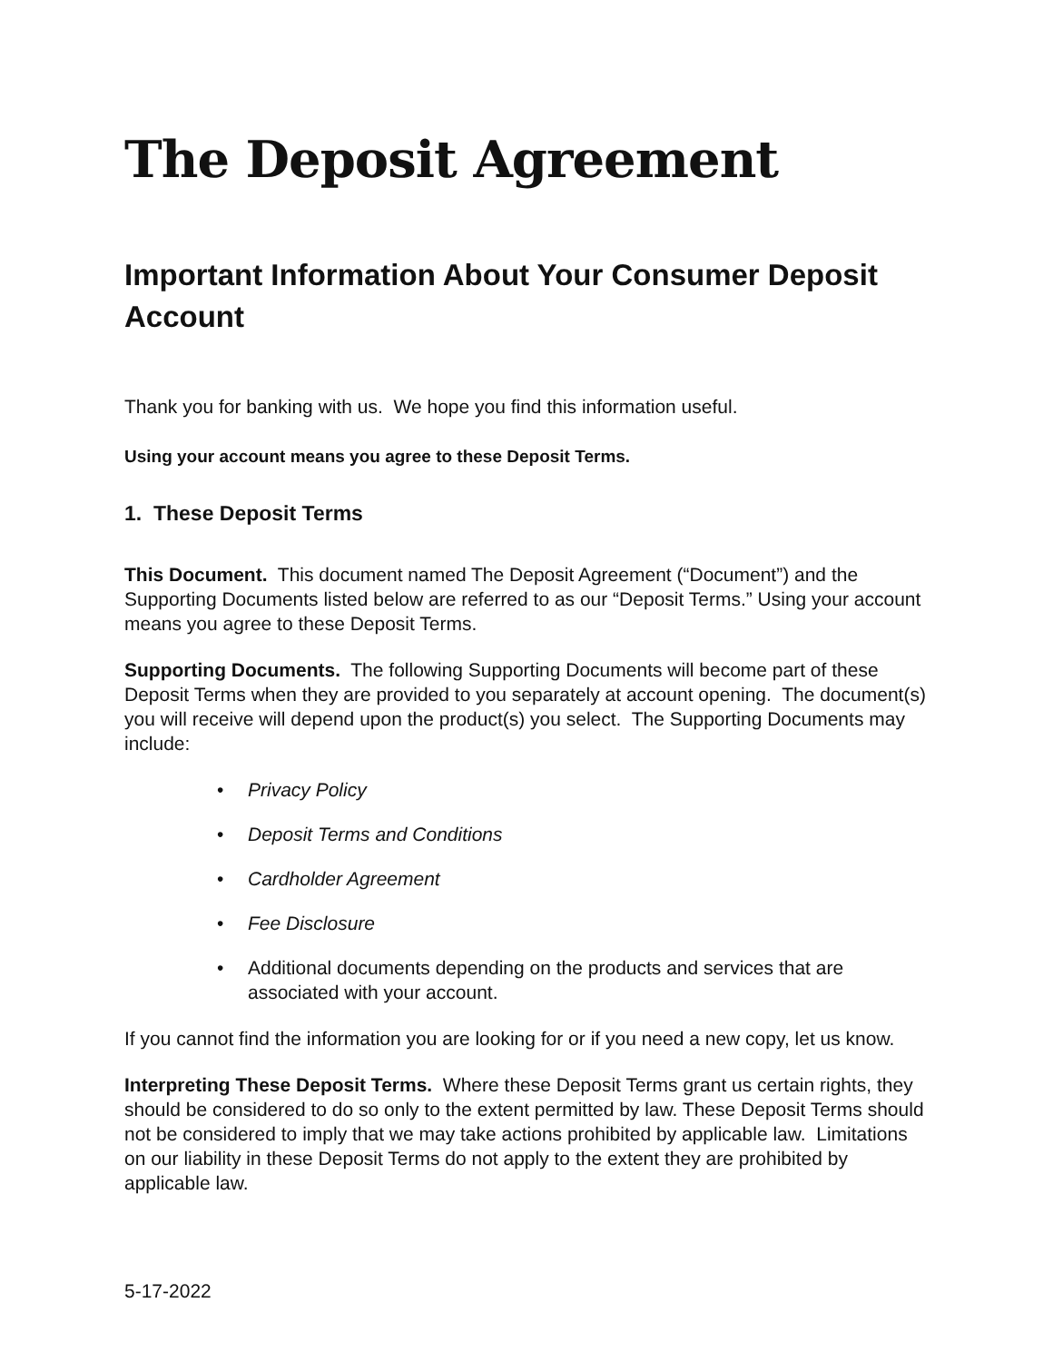The Deposit Agreement
Important Information About Your Consumer Deposit Account
Thank you for banking with us. We hope you find this information useful.
Using your account means you agree to these Deposit Terms.
1. These Deposit Terms
This Document. This document named The Deposit Agreement (“Document”) and the Supporting Documents listed below are referred to as our “Deposit Terms.” Using your account means you agree to these Deposit Terms.
Supporting Documents. The following Supporting Documents will become part of these Deposit Terms when they are provided to you separately at account opening. The document(s) you will receive will depend upon the product(s) you select. The Supporting Documents may include:
• Privacy Policy
• Deposit Terms and Conditions
• Cardholder Agreement
• Fee Disclosure
• Additional documents depending on the products and services that are associated with your account.
If you cannot find the information you are looking for or if you need a new copy, let us know.
Interpreting These Deposit Terms. Where these Deposit Terms grant us certain rights, they should be considered to do so only to the extent permitted by law. These Deposit Terms should not be considered to imply that we may take actions prohibited by applicable law. Limitations on our liability in these Deposit Terms do not apply to the extent they are prohibited by applicable law.
5-17-2022